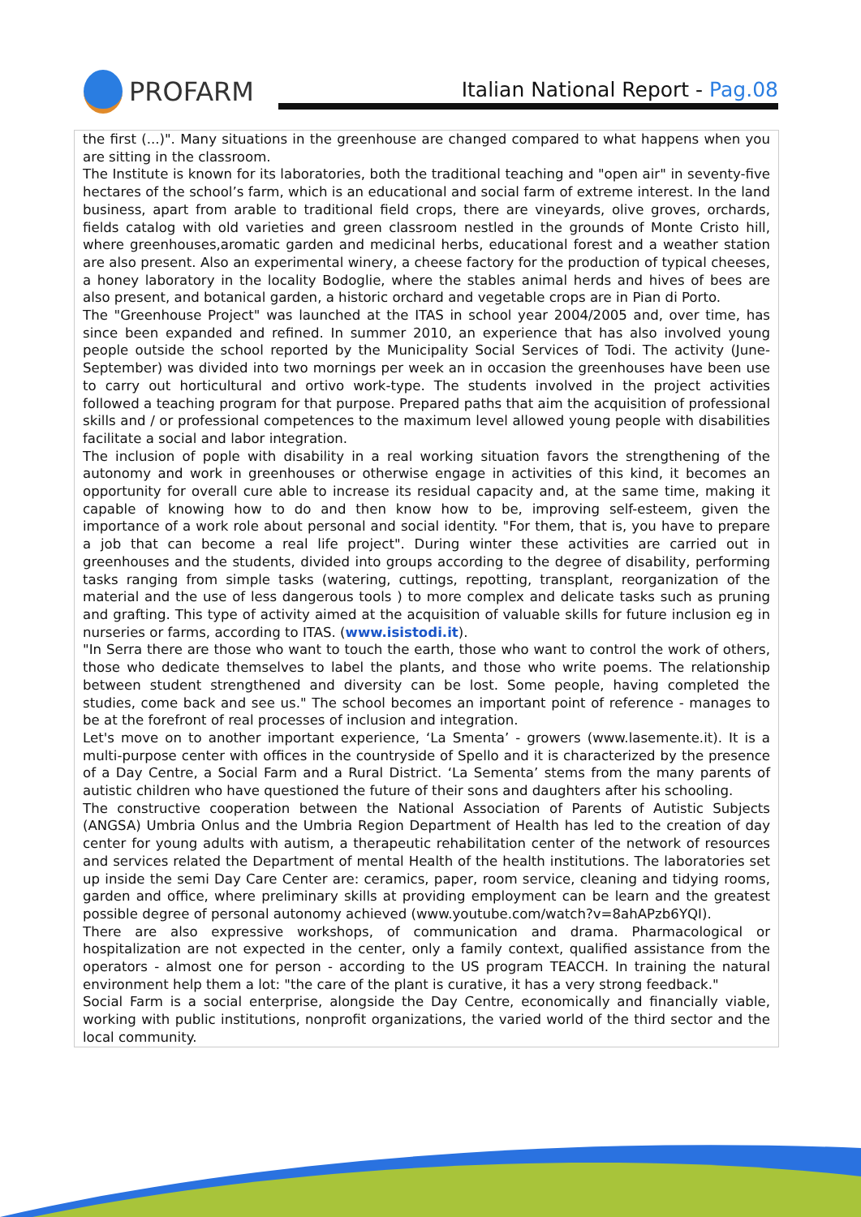PROFARM
Italian National Report - Pag.08
the first (...)". Many situations in the greenhouse are changed compared to what happens when you are sitting in the classroom.
The Institute is known for its laboratories, both the traditional teaching and "open air" in seventy-five hectares of the school’s farm, which is an educational and social farm of extreme interest. In the land business, apart from arable to traditional field crops, there are vineyards, olive groves, orchards, fields catalog with old varieties and green classroom nestled in the grounds of Monte Cristo hill, where greenhouses,aromatic garden and medicinal herbs, educational forest and a weather station are also present. Also an experimental winery, a cheese factory for the production of typical cheeses, a honey laboratory in the locality Bodoglie, where the stables animal herds and hives of bees are also present, and botanical garden, a historic orchard and vegetable crops are in Pian di Porto.
The "Greenhouse Project" was launched at the ITAS in school year 2004/2005 and, over time, has since been expanded and refined. In summer 2010, an experience that has also involved young people outside the school reported by the Municipality Social Services of Todi. The activity (June-September) was divided into two mornings per week an in occasion the greenhouses have been use to carry out horticultural and ortivo work-type. The students involved in the project activities followed a teaching program for that purpose. Prepared paths that aim the acquisition of professional skills and / or professional competences to the maximum level allowed young people with disabilities facilitate a social and labor integration.
The inclusion of pople with disability in a real working situation favors the strengthening of the autonomy and work in greenhouses or otherwise engage in activities of this kind, it becomes an opportunity for overall cure able to increase its residual capacity and, at the same time, making it capable of knowing how to do and then know how to be, improving self-esteem, given the importance of a work role about personal and social identity. "For them, that is, you have to prepare a job that can become a real life project". During winter these activities are carried out in greenhouses and the students, divided into groups according to the degree of disability, performing tasks ranging from simple tasks (watering, cuttings, repotting, transplant, reorganization of the material and the use of less dangerous tools ) to more complex and delicate tasks such as pruning and grafting. This type of activity aimed at the acquisition of valuable skills for future inclusion eg in nurseries or farms, according to ITAS. (www.isistodi.it).
"In Serra there are those who want to touch the earth, those who want to control the work of others, those who dedicate themselves to label the plants, and those who write poems. The relationship between student strengthened and diversity can be lost. Some people, having completed the studies, come back and see us." The school becomes an important point of reference - manages to be at the forefront of real processes of inclusion and integration.
Let's move on to another important experience, ‘La Smenta’ - growers (www.lasemente.it). It is a multi-purpose center with offices in the countryside of Spello and it is characterized by the presence of a Day Centre, a Social Farm and a Rural District. ‘La Sementa’ stems from the many parents of autistic children who have questioned the future of their sons and daughters after his schooling.
The constructive cooperation between the National Association of Parents of Autistic Subjects (ANGSA) Umbria Onlus and the Umbria Region Department of Health has led to the creation of day center for young adults with autism, a therapeutic rehabilitation center of the network of resources and services related the Department of mental Health of the health institutions. The laboratories set up inside the semi Day Care Center are: ceramics, paper, room service, cleaning and tidying rooms, garden and office, where preliminary skills at providing employment can be learn and the greatest possible degree of personal autonomy achieved (www.youtube.com/watch?v=8ahAPzb6YQI).
There are also expressive workshops, of communication and drama. Pharmacological or hospitalization are not expected in the center, only a family context, qualified assistance from the operators - almost one for person - according to the US program TEACCH. In training the natural environment help them a lot: "the care of the plant is curative, it has a very strong feedback."
Social Farm is a social enterprise, alongside the Day Centre, economically and financially viable, working with public institutions, nonprofit organizations, the varied world of the third sector and the local community.